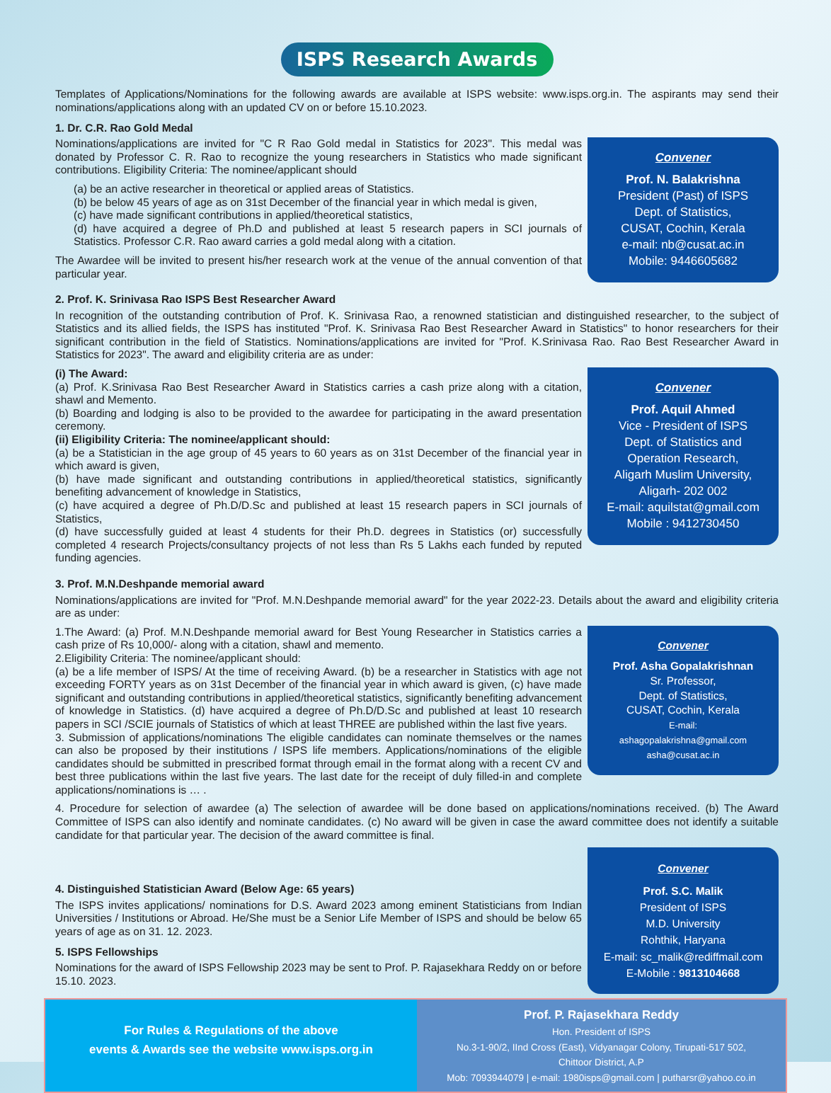ISPS Research Awards
Templates of Applications/Nominations for the following awards are available at ISPS website: www.isps.org.in. The aspirants may send their nominations/applications along with an updated CV on or before 15.10.2023.
1. Dr. C.R. Rao Gold Medal
Nominations/applications are invited for "C R Rao Gold medal in Statistics for 2023". This medal was donated by Professor C. R. Rao to recognize the young researchers in Statistics who made significant contributions. Eligibility Criteria: The nominee/applicant should
(a) be an active researcher in theoretical or applied areas of Statistics.
(b) be below 45 years of age as on 31st December of the financial year in which medal is given,
(c) have made significant contributions in applied/theoretical statistics,
(d) have acquired a degree of Ph.D and published at least 5 research papers in SCI journals of Statistics. Professor C.R. Rao award carries a gold medal along with a citation.
The Awardee will be invited to present his/her research work at the venue of the annual convention of that particular year.
Convener
Prof. N. Balakrishna
President (Past) of ISPS
Dept. of Statistics,
CUSAT, Cochin, Kerala
e-mail: nb@cusat.ac.in
Mobile: 9446605682
2. Prof. K. Srinivasa Rao ISPS Best Researcher Award
In recognition of the outstanding contribution of Prof. K. Srinivasa Rao, a renowned statistician and distinguished researcher, to the subject of Statistics and its allied fields, the ISPS has instituted "Prof. K. Srinivasa Rao Best Researcher Award in Statistics" to honor researchers for their significant contribution in the field of Statistics. Nominations/applications are invited for "Prof. K.Srinivasa Rao. Rao Best Researcher Award in Statistics for 2023". The award and eligibility criteria are as under:
(i) The Award:
(a) Prof. K.Srinivasa Rao Best Researcher Award in Statistics carries a cash prize along with a citation, shawl and Memento.
(b) Boarding and lodging is also to be provided to the awardee for participating in the award presentation ceremony.
(ii) Eligibility Criteria: The nominee/applicant should:
(a) be a Statistician in the age group of 45 years to 60 years as on 31st December of the financial year in which award is given,
(b) have made significant and outstanding contributions in applied/theoretical statistics, significantly benefiting advancement of knowledge in Statistics,
(c) have acquired a degree of Ph.D/D.Sc and published at least 15 research papers in SCI journals of Statistics,
(d) have successfully guided at least 4 students for their Ph.D. degrees in Statistics (or) successfully completed 4 research Projects/consultancy projects of not less than Rs 5 Lakhs each funded by reputed funding agencies.
Convener
Prof. Aquil Ahmed
Vice - President of ISPS
Dept. of Statistics and
Operation Research,
Aligarh Muslim University,
Aligarh- 202 002
E-mail: aquilstat@gmail.com
Mobile : 9412730450
3. Prof. M.N.Deshpande memorial award
Nominations/applications are invited for "Prof. M.N.Deshpande memorial award" for the year 2022-23. Details about the award and eligibility criteria are as under:
1.The Award: (a) Prof. M.N.Deshpande memorial award for Best Young Researcher in Statistics carries a cash prize of Rs 10,000/- along with a citation, shawl and memento.
2.Eligibility Criteria: The nominee/applicant should:
(a) be a life member of ISPS/ At the time of receiving Award. (b) be a researcher in Statistics with age not exceeding FORTY years as on 31st December of the financial year in which award is given, (c) have made significant and outstanding contributions in applied/theoretical statistics, significantly benefiting advancement of knowledge in Statistics. (d) have acquired a degree of Ph.D/D.Sc and published at least 10 research papers in SCI /SCIE journals of Statistics of which at least THREE are published within the last five years.
3. Submission of applications/nominations The eligible candidates can nominate themselves or the names can also be proposed by their institutions / ISPS life members. Applications/nominations of the eligible candidates should be submitted in prescribed format through email in the format along with a recent CV and best three publications within the last five years. The last date for the receipt of duly filled-in and complete applications/nominations is … .
Convener
Prof. Asha Gopalakrishnan
Sr. Professor,
Dept. of Statistics,
CUSAT, Cochin, Kerala
E-mail:
ashagopalakrishna@gmail.com
asha@cusat.ac.in
4. Procedure for selection of awardee (a) The selection of awardee will be done based on applications/nominations received. (b) The Award Committee of ISPS can also identify and nominate candidates. (c) No award will be given in case the award committee does not identify a suitable candidate for that particular year. The decision of the award committee is final.
4. Distinguished Statistician Award (Below Age: 65 years)
The ISPS invites applications/ nominations for D.S. Award 2023 among eminent Statisticians from Indian Universities / Institutions or Abroad. He/She must be a Senior Life Member of ISPS and should be below 65 years of age as on 31. 12. 2023.
5. ISPS Fellowships
Nominations for the award of ISPS Fellowship 2023 may be sent to Prof. P. Rajasekhara Reddy on or before 15.10. 2023.
Convener
Prof. S.C. Malik
President of ISPS
M.D. University
Rohthik, Haryana
E-mail: sc_malik@rediffmail.com
E-Mobile : 9813104668
For Rules & Regulations of the above
events & Awards see the website www.isps.org.in
Prof. P. Rajasekhara Reddy
Hon. President of ISPS
No.3-1-90/2, IInd Cross (East), Vidyanagar Colony, Tirupati-517 502,
Chittoor District, A.P
Mob: 7093944079 | e-mail: 1980isps@gmail.com | putharsr@yahoo.co.in